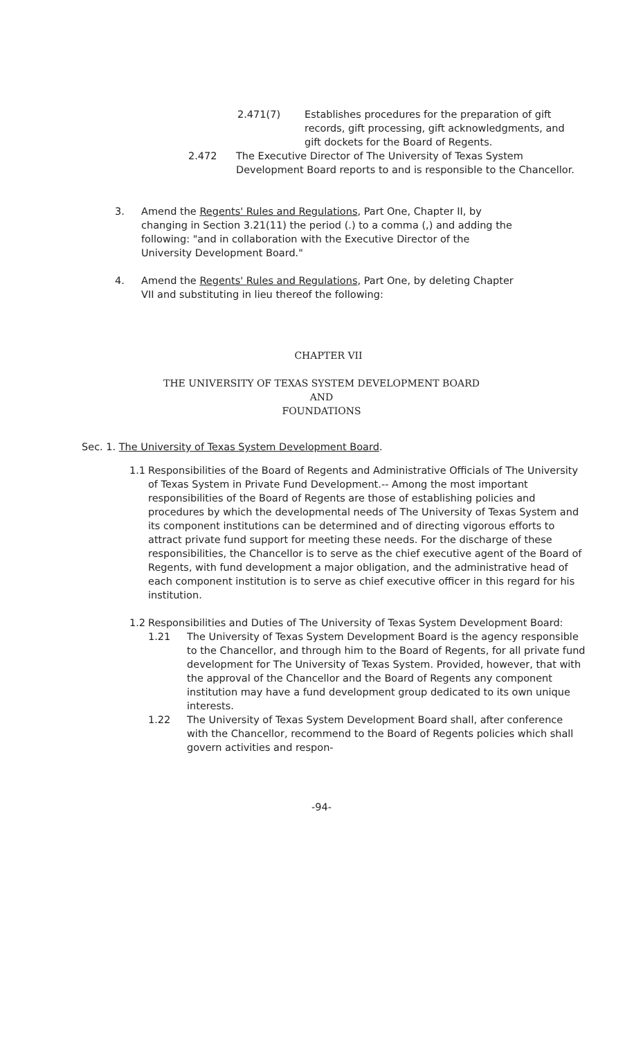2.471(7) Establishes procedures for the preparation of gift records, gift processing, gift acknowledgments, and gift dockets for the Board of Regents.
2.472 The Executive Director of The University of Texas System Development Board reports to and is responsible to the Chancellor.
3. Amend the Regents' Rules and Regulations, Part One, Chapter II, by changing in Section 3.21(11) the period (.) to a comma (,) and adding the following: "and in collaboration with the Executive Director of the University Development Board."
4. Amend the Regents' Rules and Regulations, Part One, by deleting Chapter VII and substituting in lieu thereof the following:
CHAPTER VII
THE UNIVERSITY OF TEXAS SYSTEM DEVELOPMENT BOARD
AND
FOUNDATIONS
Sec. 1. The University of Texas System Development Board.
1.1 Responsibilities of the Board of Regents and Administrative Officials of The University of Texas System in Private Fund Development.-- Among the most important responsibilities of the Board of Regents are those of establishing policies and procedures by which the developmental needs of The University of Texas System and its component institutions can be determined and of directing vigorous efforts to attract private fund support for meeting these needs. For the discharge of these responsibilities, the Chancellor is to serve as the chief executive agent of the Board of Regents, with fund development a major obligation, and the administrative head of each component institution is to serve as chief executive officer in this regard for his institution.
1.2 Responsibilities and Duties of The University of Texas System Development Board:
1.21 The University of Texas System Development Board is the agency responsible to the Chancellor, and through him to the Board of Regents, for all private fund development for The University of Texas System. Provided, however, that with the approval of the Chancellor and the Board of Regents any component institution may have a fund development group dedicated to its own unique interests.
1.22 The University of Texas System Development Board shall, after conference with the Chancellor, recommend to the Board of Regents policies which shall govern activities and respon-
-94-